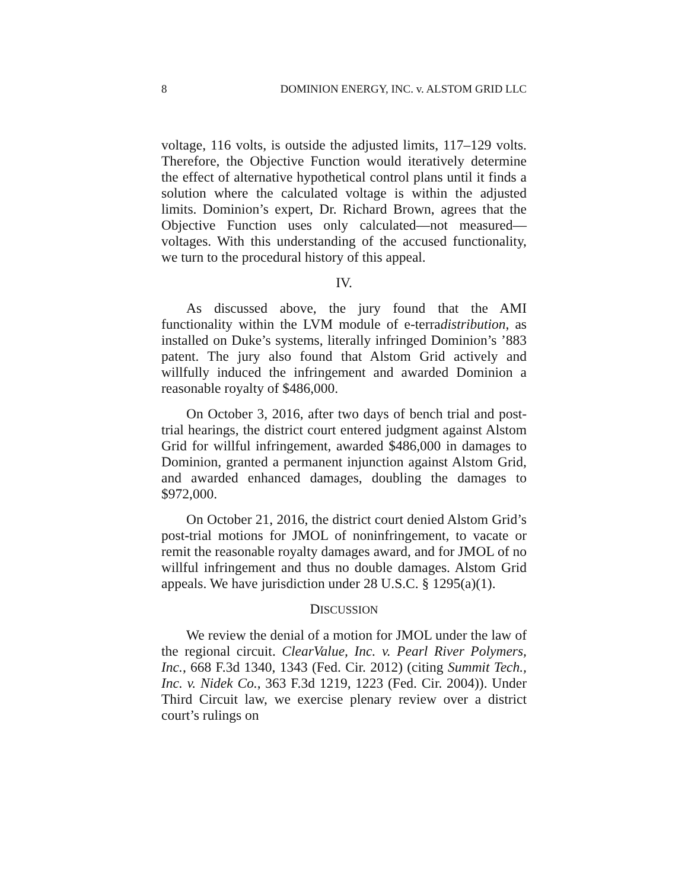8 DOMINION ENERGY, INC. v. ALSTOM GRID LLC
voltage, 116 volts, is outside the adjusted limits, 117–129 volts. Therefore, the Objective Function would iteratively determine the effect of alternative hypothetical control plans until it finds a solution where the calculated voltage is within the adjusted limits. Dominion’s expert, Dr. Richard Brown, agrees that the Objective Function uses only calculated—not measured—voltages. With this understanding of the accused functionality, we turn to the procedural history of this appeal.
IV.
As discussed above, the jury found that the AMI functionality within the LVM module of e-terradistribution, as installed on Duke’s systems, literally infringed Dominion’s ’883 patent. The jury also found that Alstom Grid actively and willfully induced the infringement and awarded Dominion a reasonable royalty of $486,000.
On October 3, 2016, after two days of bench trial and post-trial hearings, the district court entered judgment against Alstom Grid for willful infringement, awarded $486,000 in damages to Dominion, granted a permanent injunction against Alstom Grid, and awarded enhanced damages, doubling the damages to $972,000.
On October 21, 2016, the district court denied Alstom Grid’s post-trial motions for JMOL of noninfringement, to vacate or remit the reasonable royalty damages award, and for JMOL of no willful infringement and thus no double damages. Alstom Grid appeals. We have jurisdiction under 28 U.S.C. § 1295(a)(1).
DISCUSSION
We review the denial of a motion for JMOL under the law of the regional circuit. ClearValue, Inc. v. Pearl River Polymers, Inc., 668 F.3d 1340, 1343 (Fed. Cir. 2012) (citing Summit Tech., Inc. v. Nidek Co., 363 F.3d 1219, 1223 (Fed. Cir. 2004)). Under Third Circuit law, we exercise plenary review over a district court’s rulings on